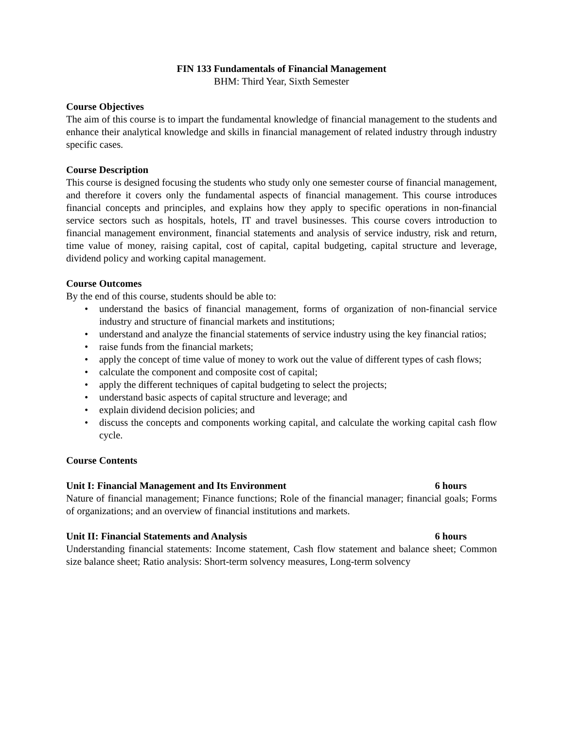FIN 133 Fundamentals of Financial Management
BHM: Third Year, Sixth Semester
Course Objectives
The aim of this course is to impart the fundamental knowledge of financial management to the students and enhance their analytical knowledge and skills in financial management of related industry through industry specific cases.
Course Description
This course is designed focusing the students who study only one semester course of financial management, and therefore it covers only the fundamental aspects of financial management. This course introduces financial concepts and principles, and explains how they apply to specific operations in non-financial service sectors such as hospitals, hotels, IT and travel businesses. This course covers introduction to financial management environment, financial statements and analysis of service industry, risk and return, time value of money, raising capital, cost of capital, capital budgeting, capital structure and leverage, dividend policy and working capital management.
Course Outcomes
By the end of this course, students should be able to:
• understand the basics of financial management, forms of organization of non-financial service industry and structure of financial markets and institutions;
• understand and analyze the financial statements of service industry using the key financial ratios;
• raise funds from the financial markets;
• apply the concept of time value of money to work out the value of different types of cash flows;
• calculate the component and composite cost of capital;
• apply the different techniques of capital budgeting to select the projects;
• understand basic aspects of capital structure and leverage; and
• explain dividend decision policies; and
• discuss the concepts and components working capital, and calculate the working capital cash flow cycle.
Course Contents
Unit I: Financial Management and Its Environment 6 hours
Nature of financial management; Finance functions; Role of the financial manager; financial goals; Forms of organizations; and an overview of financial institutions and markets.
Unit II: Financial Statements and Analysis 6 hours
Understanding financial statements: Income statement, Cash flow statement and balance sheet; Common size balance sheet; Ratio analysis: Short-term solvency measures, Long-term solvency